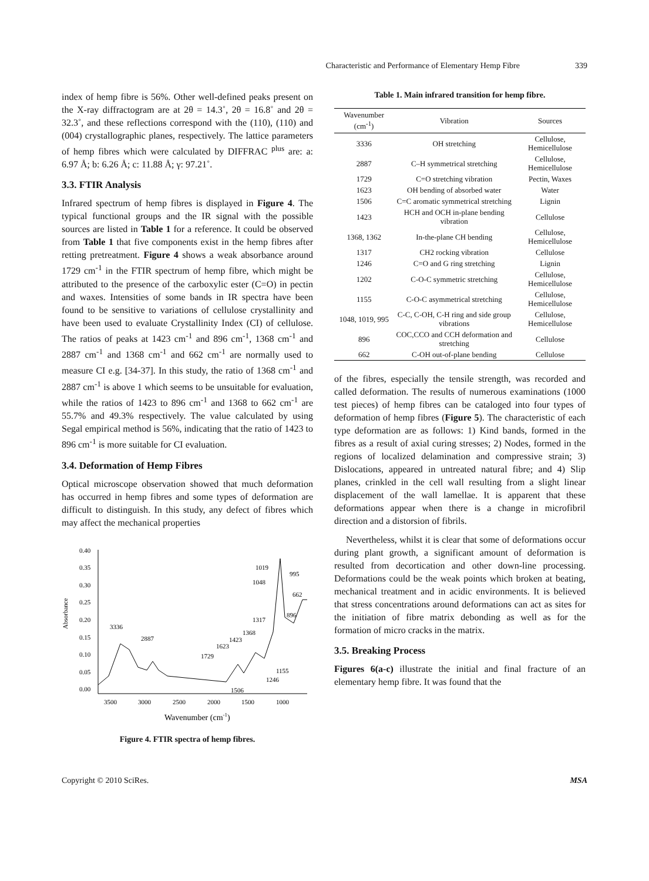Characteristic and Performance of Elementary Hemp Fibre
339
index of hemp fibre is 56%. Other well-defined peaks present on the X-ray diffractogram are at 2θ = 14.3˚, 2θ = 16.8˚ and 2θ = 32.3˚, and these reflections correspond with the (110), (110) and (004) crystallographic planes, respectively. The lattice parameters of hemp fibres which were calculated by DIFFRAC <sup>plus</sup> are: a: 6.97 Å; b: 6.26 Å; c: 11.88 Å; γ: 97.21˚.
3.3. FTIR Analysis
Infrared spectrum of hemp fibres is displayed in Figure 4. The typical functional groups and the IR signal with the possible sources are listed in Table 1 for a reference. It could be observed from Table 1 that five components exist in the hemp fibres after retting pretreatment. Figure 4 shows a weak absorbance around 1729 cm<sup>-1</sup> in the FTIR spectrum of hemp fibre, which might be attributed to the presence of the carboxylic ester (C=O) in pectin and waxes. Intensities of some bands in IR spectra have been found to be sensitive to variations of cellulose crystallinity and have been used to evaluate Crystallinity Index (CI) of cellulose. The ratios of peaks at 1423 cm<sup>-1</sup> and 896 cm<sup>-1</sup>, 1368 cm<sup>-1</sup> and 2887 cm<sup>-1</sup> and 1368 cm<sup>-1</sup> and 662 cm<sup>-1</sup> are normally used to measure CI e.g. [34-37]. In this study, the ratio of 1368 cm<sup>-1</sup> and 2887 cm<sup>-1</sup> is above 1 which seems to be unsuitable for evaluation, while the ratios of 1423 to 896 cm<sup>-1</sup> and 1368 to 662 cm<sup>-1</sup> are 55.7% and 49.3% respectively. The value calculated by using Segal empirical method is 56%, indicating that the ratio of 1423 to 896 cm<sup>-1</sup> is more suitable for CI evaluation.
3.4. Deformation of Hemp Fibres
Optical microscope observation showed that much deformation has occurred in hemp fibres and some types of deformation are difficult to distinguish. In this study, any defect of fibres which may affect the mechanical properties
Absorbance
0.40
0.35
0.30
0.25
0.20
0.15
0.10
0.05
0.00
3500
3000
2500
2000
1500
1000
Wavenumber (cm-1)
3336
2887
1729
1623
1423
1368
1317
1048
1019
995
662
896
1155
1246
1506
Figure 4. FTIR spectra of hemp fibres.
Table 1. Main infrared transition for hemp fibre.
| Wavenumber (cm<sup>-1</sup>) | Vibration | Sources |
| --- | --- | --- |
| 3336 | OH stretching | Cellulose, Hemicellulose |
| 2887 | C–H symmetrical stretching | Cellulose, Hemicellulose |
| 1729 | C=O stretching vibration | Pectin, Waxes |
| 1623 | OH bending of absorbed water | Water |
| 1506 | C=C aromatic symmetrical stretching | Lignin |
| 1423 | HCH and OCH in-plane bending vibration | Cellulose |
| 1368, 1362 | In-the-plane CH bending | Cellulose, Hemicellulose |
| 1317 | CH2 rocking vibration | Cellulose |
| 1246 | C=O and G ring stretching | Lignin |
| 1202 | C-O-C symmetric stretching | Cellulose, Hemicellulose |
| 1155 | C-O-C asymmetrical stretching | Cellulose, Hemicellulose |
| 1048, 1019, 995 | C-C, C-OH, C-H ring and side group vibrations | Cellulose, Hemicellulose |
| 896 | COC,CCO and CCH deformation and stretching | Cellulose |
| 662 | C-OH out-of-plane bending | Cellulose |
of the fibres, especially the tensile strength, was recorded and called deformation. The results of numerous examinations (1000 test pieces) of hemp fibres can be cataloged into four types of deformation of hemp fibres (Figure 5). The characteristic of each type deformation are as follows: 1) Kind bands, formed in the fibres as a result of axial curing stresses; 2) Nodes, formed in the regions of localized delamination and compressive strain; 3) Dislocations, appeared in untreated natural fibre; and 4) Slip planes, crinkled in the cell wall resulting from a slight linear displacement of the wall lamellae. It is apparent that these deformations appear when there is a change in microfibril direction and a distorsion of fibrils.
Nevertheless, whilst it is clear that some of deformations occur during plant growth, a significant amount of deformation is resulted from decortication and other down-line processing. Deformations could be the weak points which broken at beating, mechanical treatment and in acidic environments. It is believed that stress concentrations around deformations can act as sites for the initiation of fibre matrix debonding as well as for the formation of micro cracks in the matrix.
3.5. Breaking Process
Figures 6(a-c) illustrate the initial and final fracture of an elementary hemp fibre. It was found that the
Copyright © 2010 SciRes. MSA